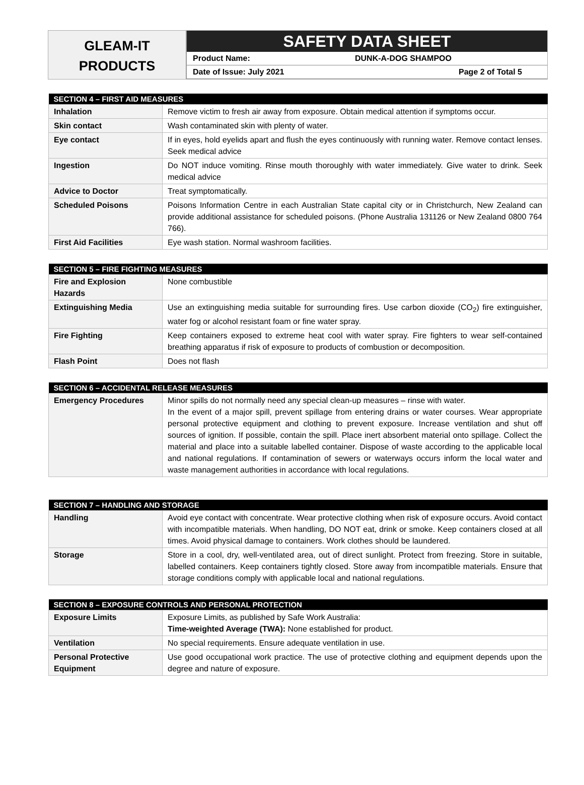GLEAM-IT
PRODUCTS
SAFETY DATA SHEET
Product Name: DUNK-A-DOG SHAMPOO
Date of Issue: July 2021 Page 2 of Total 5
| SECTION 4 – FIRST AID MEASURES | |
| --- | --- |
| Inhalation | Remove victim to fresh air away from exposure. Obtain medical attention if symptoms occur. |
| Skin contact | Wash contaminated skin with plenty of water. |
| Eye contact | If in eyes, hold eyelids apart and flush the eyes continuously with running water. Remove contact lenses. Seek medical advice |
| Ingestion | Do NOT induce vomiting. Rinse mouth thoroughly with water immediately. Give water to drink. Seek medical advice |
| Advice to Doctor | Treat symptomatically. |
| Scheduled Poisons | Poisons Information Centre in each Australian State capital city or in Christchurch, New Zealand can provide additional assistance for scheduled poisons. (Phone Australia 131126 or New Zealand 0800 764 766). |
| First Aid Facilities | Eye wash station. Normal washroom facilities. |
| SECTION 5 – FIRE FIGHTING MEASURES | |
| --- | --- |
| Fire and Explosion Hazards | None combustible |
| Extinguishing Media | Use an extinguishing media suitable for surrounding fires. Use carbon dioxide (CO<sub>2</sub>) fire extinguisher, water fog or alcohol resistant foam or fine water spray. |
| Fire Fighting | Keep containers exposed to extreme heat cool with water spray. Fire fighters to wear self-contained breathing apparatus if risk of exposure to products of combustion or decomposition. |
| Flash Point | Does not flash |
| SECTION 6 – ACCIDENTAL RELEASE MEASURES | |
| --- | --- |
| Emergency Procedures | Minor spills do not normally need any special clean-up measures – rinse with water. In the event of a major spill, prevent spillage from entering drains or water courses. Wear appropriate personal protective equipment and clothing to prevent exposure. Increase ventilation and shut off sources of ignition. If possible, contain the spill. Place inert absorbent material onto spillage. Collect the material and place into a suitable labelled container. Dispose of waste according to the applicable local and national regulations. If contamination of sewers or waterways occurs inform the local water and waste management authorities in accordance with local regulations. |
| SECTION 7 – HANDLING AND STORAGE | |
| --- | --- |
| Handling | Avoid eye contact with concentrate. Wear protective clothing when risk of exposure occurs. Avoid contact with incompatible materials. When handling, DO NOT eat, drink or smoke. Keep containers closed at all times. Avoid physical damage to containers. Work clothes should be laundered. |
| Storage | Store in a cool, dry, well-ventilated area, out of direct sunlight. Protect from freezing. Store in suitable, labelled containers. Keep containers tightly closed. Store away from incompatible materials. Ensure that storage conditions comply with applicable local and national regulations. |
| SECTION 8 – EXPOSURE CONTROLS AND PERSONAL PROTECTION | |
| --- | --- |
| Exposure Limits | Exposure Limits, as published by Safe Work Australia: Time-weighted Average (TWA): None established for product. |
| Ventilation | No special requirements. Ensure adequate ventilation in use. |
| Personal Protective Equipment | Use good occupational work practice. The use of protective clothing and equipment depends upon the degree and nature of exposure. |